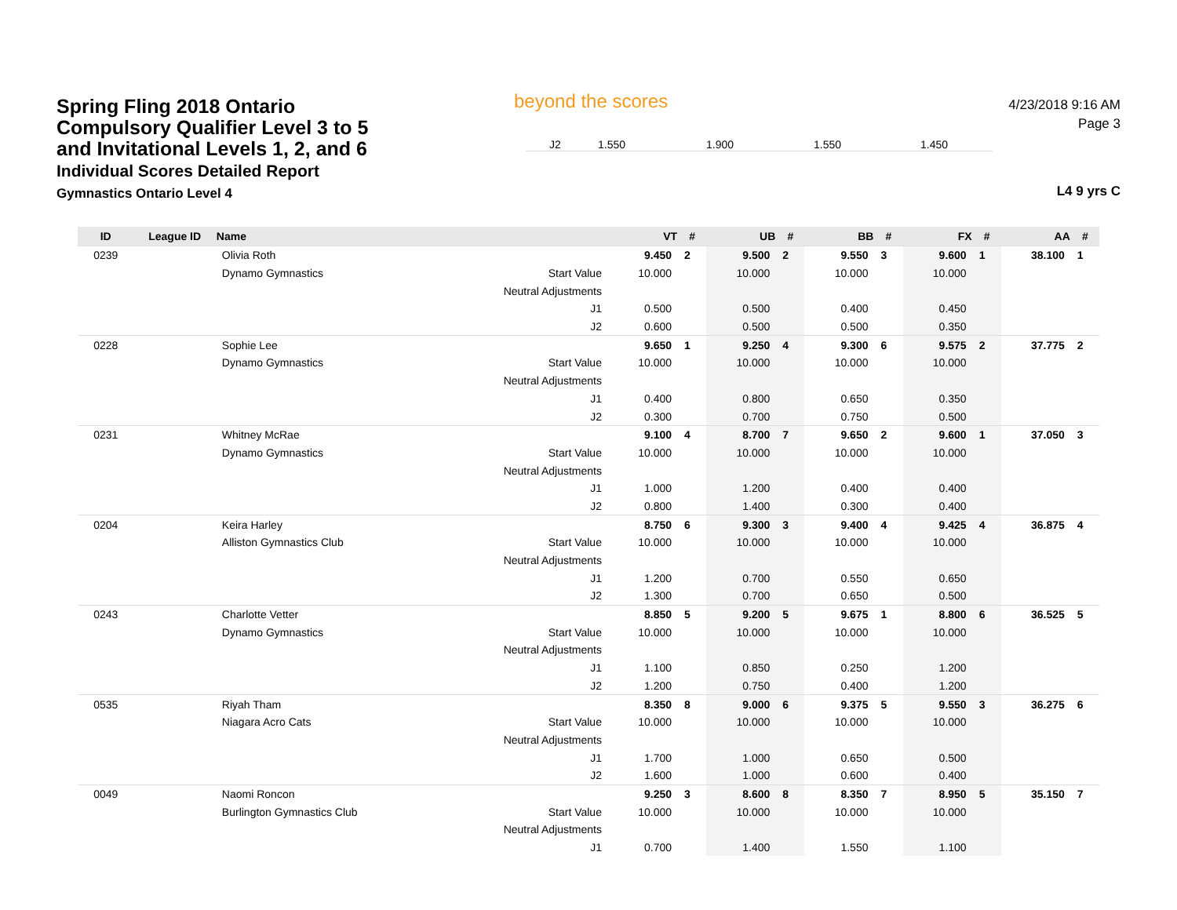Spring Fling 2018 Ontario
Compulsory Qualifier Level 3 to 5
and Invitational Levels 1, 2, and 6
Individual Scores Detailed Report
Gymnastics Ontario Level 4
beyond the scores
J2 1.550 1.900 1.550 1.450
4/23/2018 9:16 AM
Page 3
L4 9 yrs C
| ID | League ID | Name | | VT | # | UB | # | BB | # | FX | # | AA | # |
| --- | --- | --- | --- | --- | --- | --- | --- | --- | --- | --- | --- | --- | --- |
| 0239 | | Olivia Roth | | 9.450 | 2 | 9.500 | 2 | 9.550 | 3 | 9.600 | 1 | 38.100 | 1 |
| | | Dynamo Gymnastics | Start Value | 10.000 | | 10.000 | | 10.000 | | 10.000 | | | |
| | | | Neutral Adjustments | | | | | | | | | | |
| | | | J1 | 0.500 | | 0.500 | | 0.400 | | 0.450 | | | |
| | | | J2 | 0.600 | | 0.500 | | 0.500 | | 0.350 | | | |
| 0228 | | Sophie Lee | | 9.650 | 1 | 9.250 | 4 | 9.300 | 6 | 9.575 | 2 | 37.775 | 2 |
| | | Dynamo Gymnastics | Start Value | 10.000 | | 10.000 | | 10.000 | | 10.000 | | | |
| | | | Neutral Adjustments | | | | | | | | | | |
| | | | J1 | 0.400 | | 0.800 | | 0.650 | | 0.350 | | | |
| | | | J2 | 0.300 | | 0.700 | | 0.750 | | 0.500 | | | |
| 0231 | | Whitney McRae | | 9.100 | 4 | 8.700 | 7 | 9.650 | 2 | 9.600 | 1 | 37.050 | 3 |
| | | Dynamo Gymnastics | Start Value | 10.000 | | 10.000 | | 10.000 | | 10.000 | | | |
| | | | Neutral Adjustments | | | | | | | | | | |
| | | | J1 | 1.000 | | 1.200 | | 0.400 | | 0.400 | | | |
| | | | J2 | 0.800 | | 1.400 | | 0.300 | | 0.400 | | | |
| 0204 | | Keira Harley | | 8.750 | 6 | 9.300 | 3 | 9.400 | 4 | 9.425 | 4 | 36.875 | 4 |
| | | Alliston Gymnastics Club | Start Value | 10.000 | | 10.000 | | 10.000 | | 10.000 | | | |
| | | | Neutral Adjustments | | | | | | | | | | |
| | | | J1 | 1.200 | | 0.700 | | 0.550 | | 0.650 | | | |
| | | | J2 | 1.300 | | 0.700 | | 0.650 | | 0.500 | | | |
| 0243 | | Charlotte Vetter | | 8.850 | 5 | 9.200 | 5 | 9.675 | 1 | 8.800 | 6 | 36.525 | 5 |
| | | Dynamo Gymnastics | Start Value | 10.000 | | 10.000 | | 10.000 | | 10.000 | | | |
| | | | Neutral Adjustments | | | | | | | | | | |
| | | | J1 | 1.100 | | 0.850 | | 0.250 | | 1.200 | | | |
| | | | J2 | 1.200 | | 0.750 | | 0.400 | | 1.200 | | | |
| 0535 | | Riyah Tham | | 8.350 | 8 | 9.000 | 6 | 9.375 | 5 | 9.550 | 3 | 36.275 | 6 |
| | | Niagara Acro Cats | Start Value | 10.000 | | 10.000 | | 10.000 | | 10.000 | | | |
| | | | Neutral Adjustments | | | | | | | | | | |
| | | | J1 | 1.700 | | 1.000 | | 0.650 | | 0.500 | | | |
| | | | J2 | 1.600 | | 1.000 | | 0.600 | | 0.400 | | | |
| 0049 | | Naomi Roncon | | 9.250 | 3 | 8.600 | 8 | 8.350 | 7 | 8.950 | 5 | 35.150 | 7 |
| | | Burlington Gymnastics Club | Start Value | 10.000 | | 10.000 | | 10.000 | | 10.000 | | | |
| | | | Neutral Adjustments | | | | | | | | | | |
| | | | J1 | 0.700 | | 1.400 | | 1.550 | | 1.100 | | | |